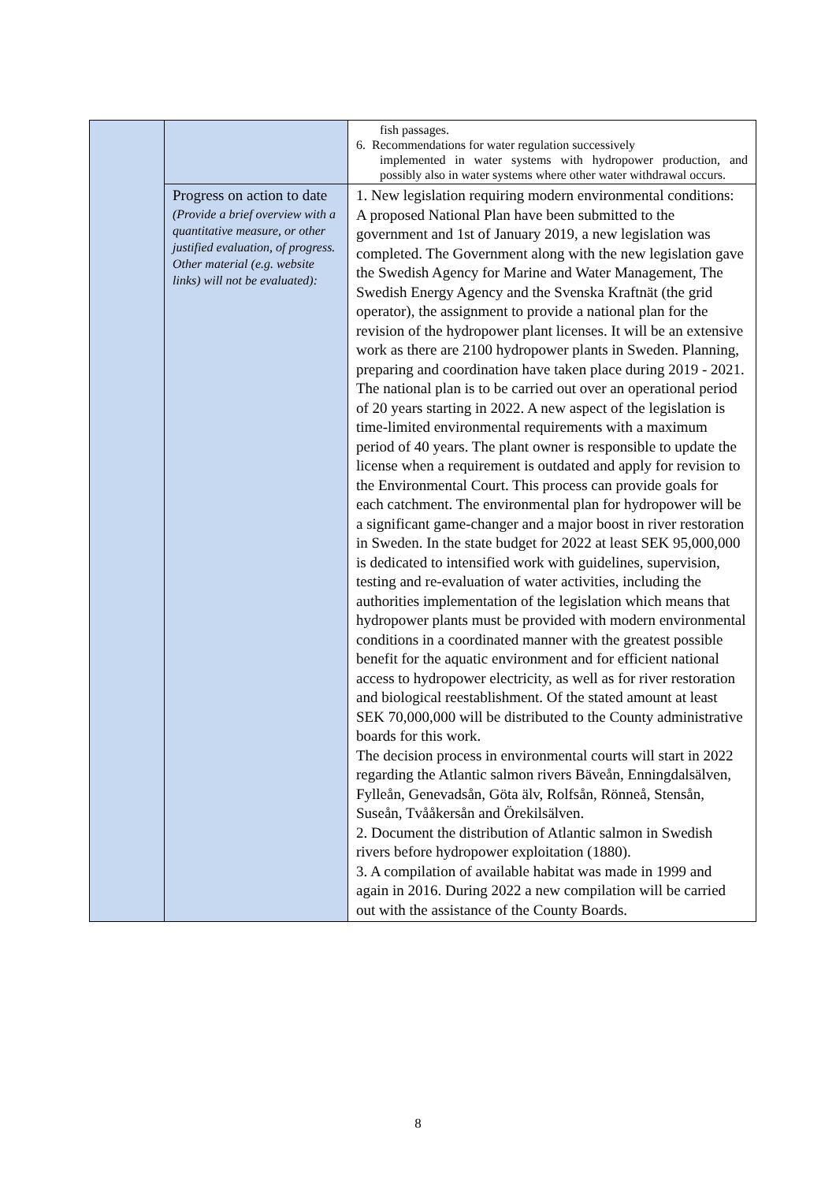| | | fish passages. 6. Recommendations for water regulation successively implemented in water systems with hydropower production, and possibly also in water systems where other water withdrawal occurs. |
| | Progress on action to date (Provide a brief overview with a quantitative measure, or other justified evaluation, of progress. Other material (e.g. website links) will not be evaluated): | 1. New legislation requiring modern environmental conditions: A proposed National Plan have been submitted to the government and 1st of January 2019, a new legislation was completed. The Government along with the new legislation gave the Swedish Agency for Marine and Water Management, The Swedish Energy Agency and the Svenska Kraftnät (the grid operator), the assignment to provide a national plan for the revision of the hydropower plant licenses. It will be an extensive work as there are 2100 hydropower plants in Sweden. Planning, preparing and coordination have taken place during 2019 - 2021. The national plan is to be carried out over an operational period of 20 years starting in 2022. A new aspect of the legislation is time-limited environmental requirements with a maximum period of 40 years. The plant owner is responsible to update the license when a requirement is outdated and apply for revision to the Environmental Court. This process can provide goals for each catchment. The environmental plan for hydropower will be a significant game-changer and a major boost in river restoration in Sweden. In the state budget for 2022 at least SEK 95,000,000 is dedicated to intensified work with guidelines, supervision, testing and re-evaluation of water activities, including the authorities implementation of the legislation which means that hydropower plants must be provided with modern environmental conditions in a coordinated manner with the greatest possible benefit for the aquatic environment and for efficient national access to hydropower electricity, as well as for river restoration and biological reestablishment. Of the stated amount at least SEK 70,000,000 will be distributed to the County administrative boards for this work. The decision process in environmental courts will start in 2022 regarding the Atlantic salmon rivers Bäveån, Enningdalsälven, Fylleån, Genevadsån, Göta älv, Rolfsån, Rönneå, Stensån, Suseån, Tvååkersån and Örekilsälven. 2. Document the distribution of Atlantic salmon in Swedish rivers before hydropower exploitation (1880). 3. A compilation of available habitat was made in 1999 and again in 2016. During 2022 a new compilation will be carried out with the assistance of the County Boards. |
8